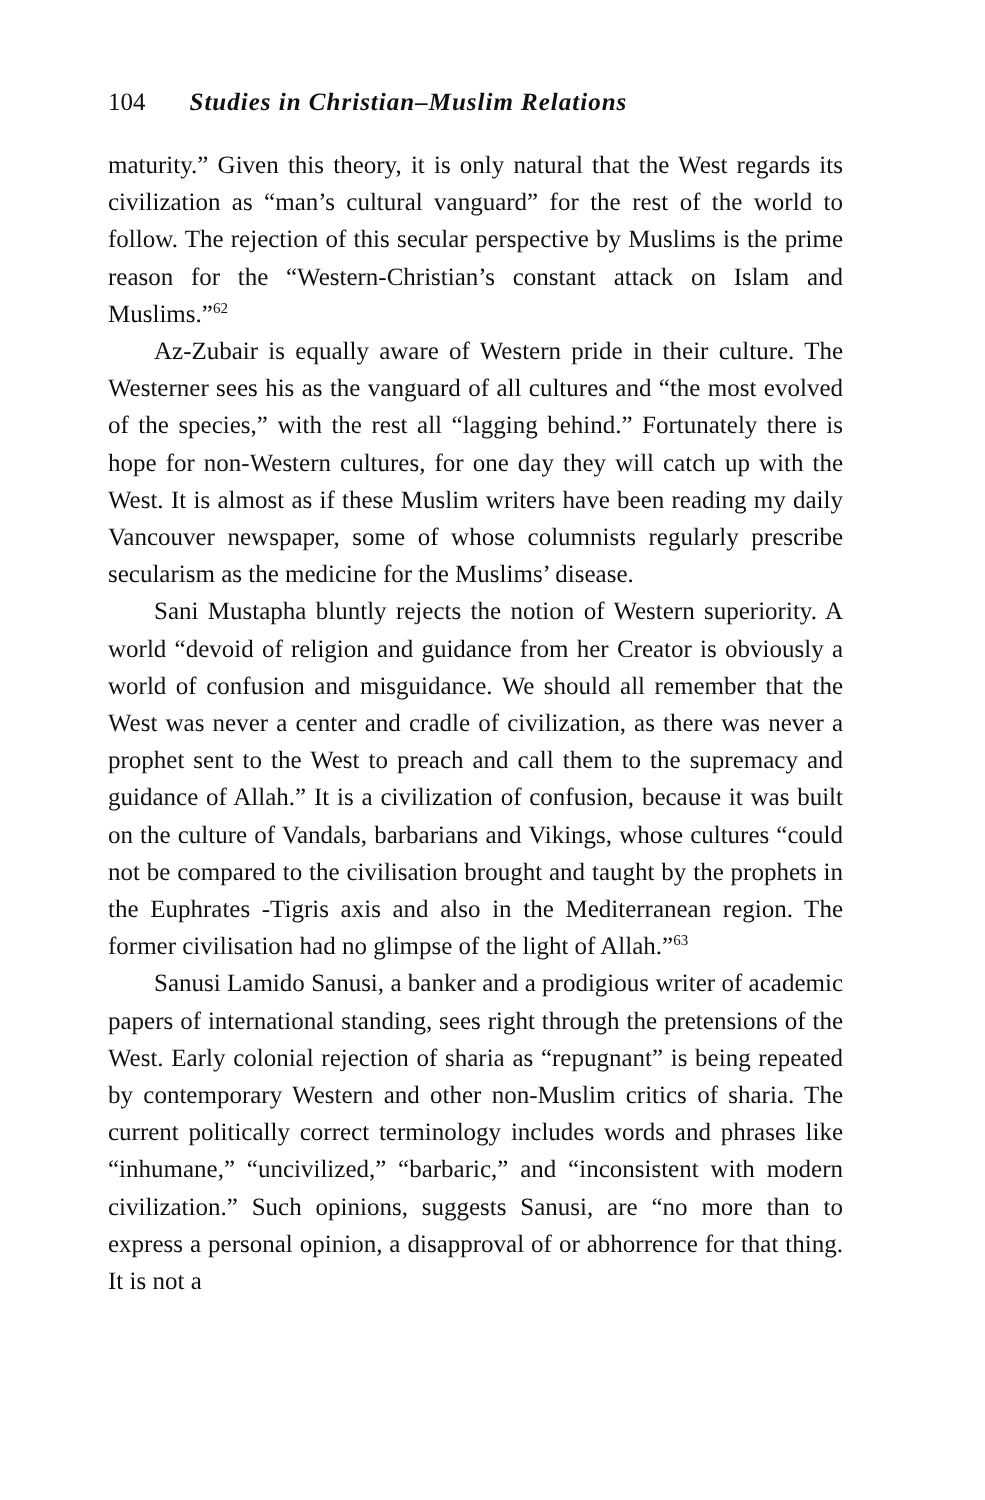104 Studies in Christian–Muslim Relations
maturity.” Given this theory, it is only natural that the West regards its civilization as “man’s cultural vanguard” for the rest of the world to follow. The rejection of this secular perspective by Muslims is the prime reason for the “Western-Christian’s constant attack on Islam and Muslims.”<sup>62</sup>
Az-Zubair is equally aware of Western pride in their culture. The Westerner sees his as the vanguard of all cultures and “the most evolved of the species,” with the rest all “lagging behind.” Fortunately there is hope for non-Western cultures, for one day they will catch up with the West. It is almost as if these Muslim writers have been reading my daily Vancouver newspaper, some of whose columnists regularly prescribe secularism as the medicine for the Muslims’ disease.
Sani Mustapha bluntly rejects the notion of Western superiority. A world “devoid of religion and guidance from her Creator is obviously a world of confusion and misguidance. We should all remember that the West was never a center and cradle of civilization, as there was never a prophet sent to the West to preach and call them to the supremacy and guidance of Allah.” It is a civilization of confusion, because it was built on the culture of Vandals, barbarians and Vikings, whose cultures “could not be compared to the civilisation brought and taught by the prophets in the Euphrates -Tigris axis and also in the Mediterranean region. The former civilisation had no glimpse of the light of Allah.”<sup>63</sup>
Sanusi Lamido Sanusi, a banker and a prodigious writer of academic papers of international standing, sees right through the pretensions of the West. Early colonial rejection of sharia as “repugnant” is being repeated by contemporary Western and other non-Muslim critics of sharia. The current politically correct terminology includes words and phrases like “inhumane,” “uncivilized,” “barbaric,” and “inconsistent with modern civilization.” Such opinions, suggests Sanusi, are “no more than to express a personal opinion, a disapproval of or abhorrence for that thing. It is not a